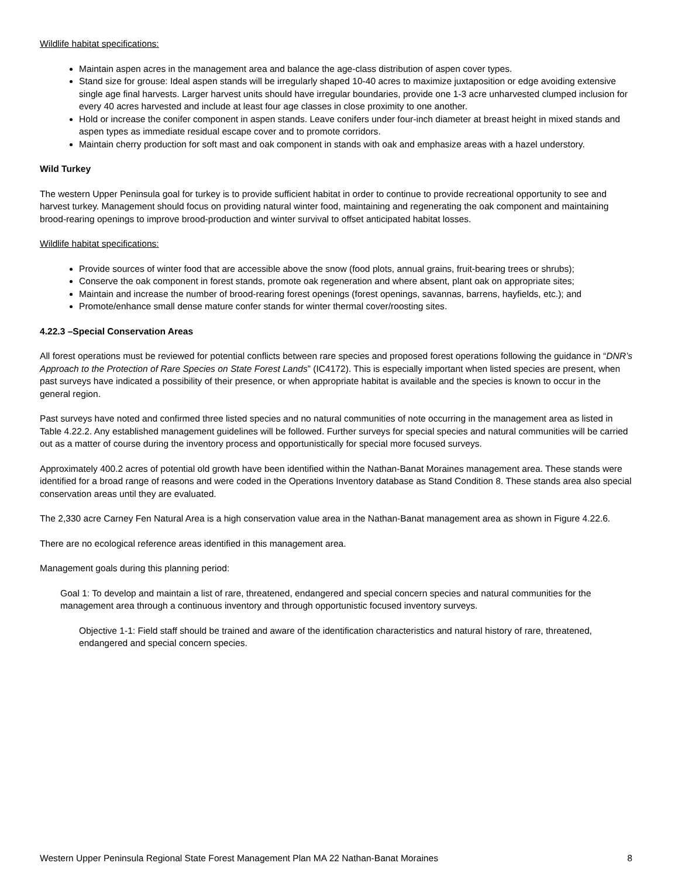Wildlife habitat specifications:
Maintain aspen acres in the management area and balance the age-class distribution of aspen cover types.
Stand size for grouse: Ideal aspen stands will be irregularly shaped 10-40 acres to maximize juxtaposition or edge avoiding extensive single age final harvests. Larger harvest units should have irregular boundaries, provide one 1-3 acre unharvested clumped inclusion for every 40 acres harvested and include at least four age classes in close proximity to one another.
Hold or increase the conifer component in aspen stands. Leave conifers under four-inch diameter at breast height in mixed stands and aspen types as immediate residual escape cover and to promote corridors.
Maintain cherry production for soft mast and oak component in stands with oak and emphasize areas with a hazel understory.
Wild Turkey
The western Upper Peninsula goal for turkey is to provide sufficient habitat in order to continue to provide recreational opportunity to see and harvest turkey. Management should focus on providing natural winter food, maintaining and regenerating the oak component and maintaining brood-rearing openings to improve brood-production and winter survival to offset anticipated habitat losses.
Wildlife habitat specifications:
Provide sources of winter food that are accessible above the snow (food plots, annual grains, fruit-bearing trees or shrubs);
Conserve the oak component in forest stands, promote oak regeneration and where absent, plant oak on appropriate sites;
Maintain and increase the number of brood-rearing forest openings (forest openings, savannas, barrens, hayfields, etc.); and
Promote/enhance small dense mature confer stands for winter thermal cover/roosting sites.
4.22.3 –Special Conservation Areas
All forest operations must be reviewed for potential conflicts between rare species and proposed forest operations following the guidance in “DNR’s Approach to the Protection of Rare Species on State Forest Lands” (IC4172). This is especially important when listed species are present, when past surveys have indicated a possibility of their presence, or when appropriate habitat is available and the species is known to occur in the general region.
Past surveys have noted and confirmed three listed species and no natural communities of note occurring in the management area as listed in Table 4.22.2. Any established management guidelines will be followed. Further surveys for special species and natural communities will be carried out as a matter of course during the inventory process and opportunistically for special more focused surveys.
Approximately 400.2 acres of potential old growth have been identified within the Nathan-Banat Moraines management area. These stands were identified for a broad range of reasons and were coded in the Operations Inventory database as Stand Condition 8. These stands area also special conservation areas until they are evaluated.
The 2,330 acre Carney Fen Natural Area is a high conservation value area in the Nathan-Banat management area as shown in Figure 4.22.6.
There are no ecological reference areas identified in this management area.
Management goals during this planning period:
Goal 1: To develop and maintain a list of rare, threatened, endangered and special concern species and natural communities for the management area through a continuous inventory and through opportunistic focused inventory surveys.
Objective 1-1: Field staff should be trained and aware of the identification characteristics and natural history of rare, threatened, endangered and special concern species.
Western Upper Peninsula Regional State Forest Management Plan MA 22 Nathan-Banat Moraines 8